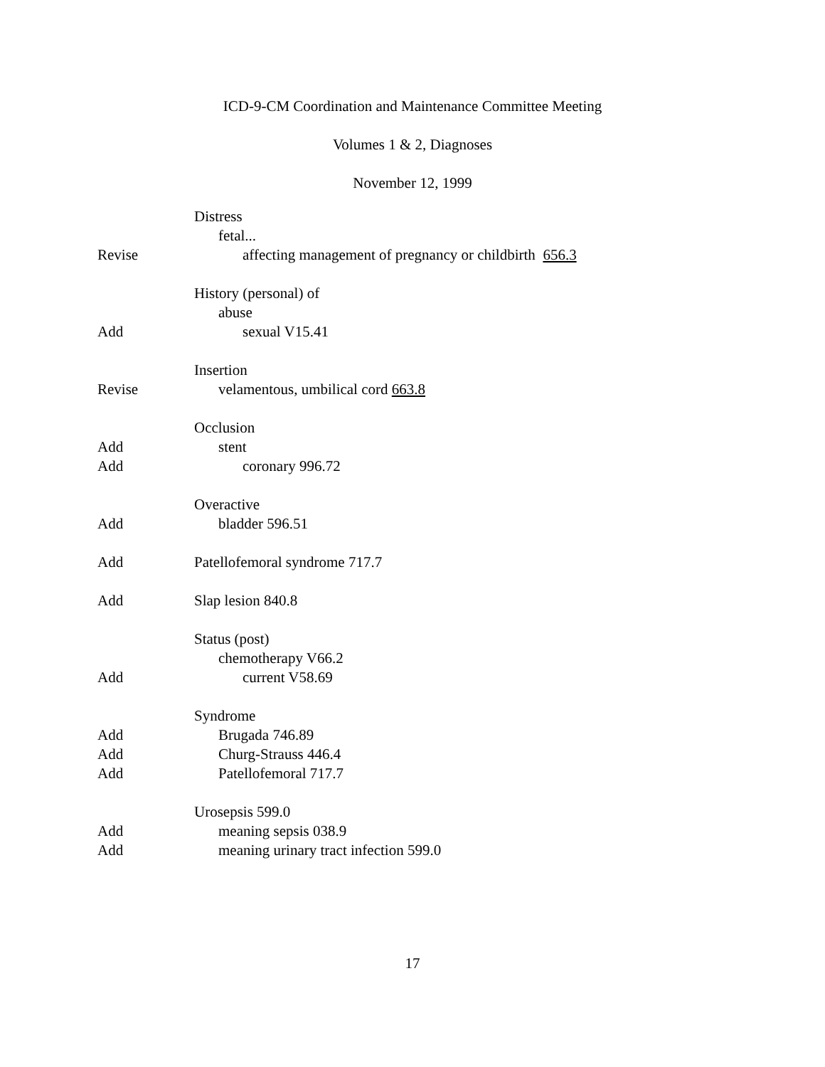ICD-9-CM Coordination and Maintenance Committee Meeting
Volumes 1 & 2, Diagnoses
November 12, 1999
Distress
fetal...
Revise affecting management of pregnancy or childbirth 656.3
History (personal) of
abuse
Add sexual V15.41
Insertion
Revise velamentous, umbilical cord 663.8
Occlusion
Add stent
Add coronary 996.72
Overactive
Add bladder 596.51
Add Patellofemoral syndrome 717.7
Add Slap lesion 840.8
Status (post)
chemotherapy V66.2
Add current V58.69
Syndrome
Add Brugada 746.89
Add Churg-Strauss 446.4
Add Patellofemoral 717.7
Urosepsis 599.0
Add meaning sepsis 038.9
Add meaning urinary tract infection 599.0
17